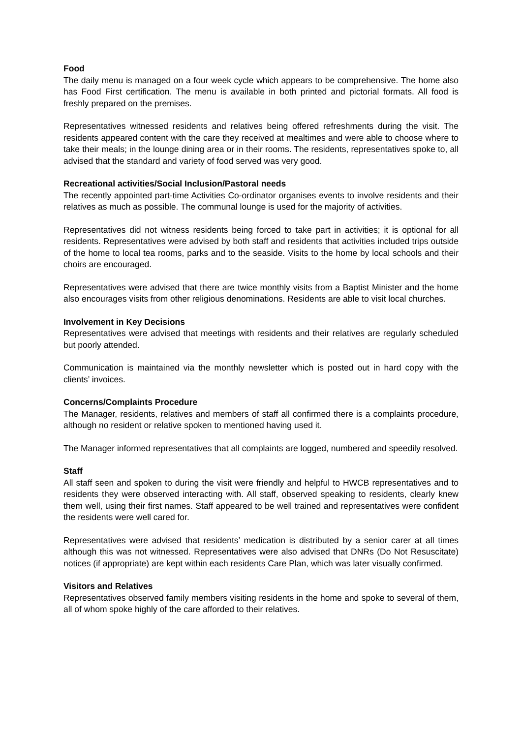Food
The daily menu is managed on a four week cycle which appears to be comprehensive. The home also has Food First certification. The menu is available in both printed and pictorial formats. All food is freshly prepared on the premises.
Representatives witnessed residents and relatives being offered refreshments during the visit. The residents appeared content with the care they received at mealtimes and were able to choose where to take their meals; in the lounge dining area or in their rooms. The residents, representatives spoke to, all advised that the standard and variety of food served was very good.
Recreational activities/Social Inclusion/Pastoral needs
The recently appointed part-time Activities Co-ordinator organises events to involve residents and their relatives as much as possible. The communal lounge is used for the majority of activities.
Representatives did not witness residents being forced to take part in activities; it is optional for all residents. Representatives were advised by both staff and residents that activities included trips outside of the home to local tea rooms, parks and to the seaside. Visits to the home by local schools and their choirs are encouraged.
Representatives were advised that there are twice monthly visits from a Baptist Minister and the home also encourages visits from other religious denominations. Residents are able to visit local churches.
Involvement in Key Decisions
Representatives were advised that meetings with residents and their relatives are regularly scheduled but poorly attended.
Communication is maintained via the monthly newsletter which is posted out in hard copy with the clients’ invoices.
Concerns/Complaints Procedure
The Manager, residents, relatives and members of staff all confirmed there is a complaints procedure, although no resident or relative spoken to mentioned having used it.
The Manager informed representatives that all complaints are logged, numbered and speedily resolved.
Staff
All staff seen and spoken to during the visit were friendly and helpful to HWCB representatives and to residents they were observed interacting with. All staff, observed speaking to residents, clearly knew them well, using their first names. Staff appeared to be well trained and representatives were confident the residents were well cared for.
Representatives were advised that residents’ medication is distributed by a senior carer at all times although this was not witnessed. Representatives were also advised that DNRs (Do Not Resuscitate) notices (if appropriate) are kept within each residents Care Plan, which was later visually confirmed.
Visitors and Relatives
Representatives observed family members visiting residents in the home and spoke to several of them, all of whom spoke highly of the care afforded to their relatives.